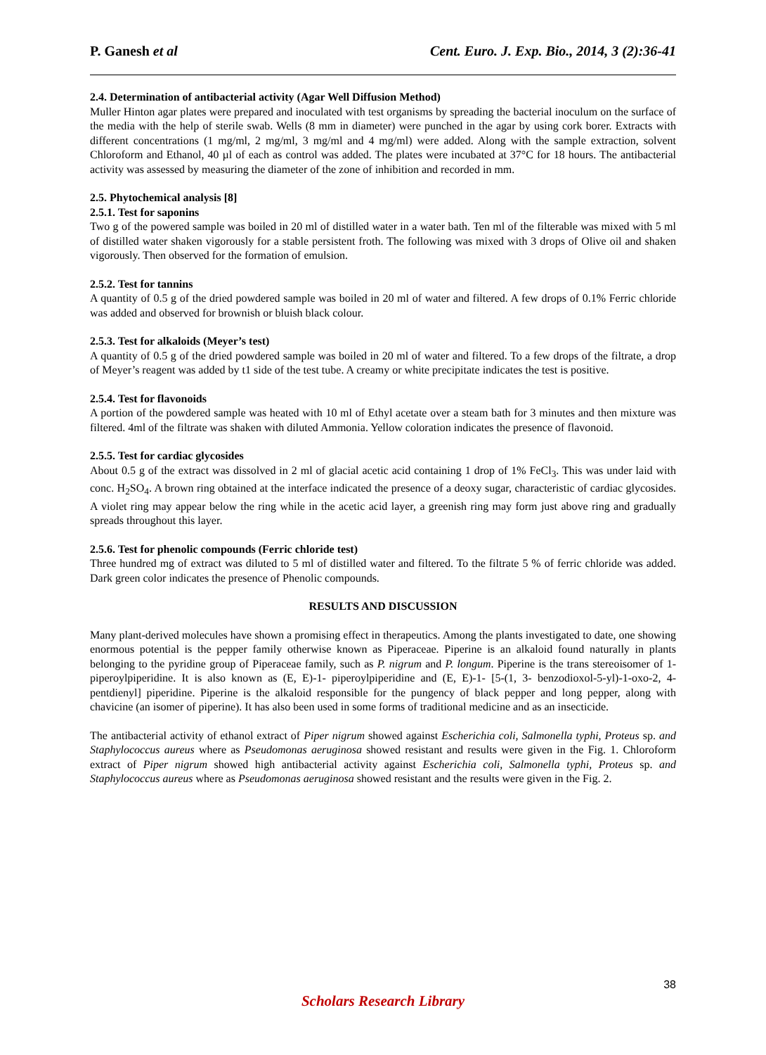P. Ganesh et al Cent. Euro. J. Exp. Bio., 2014, 3 (2):36-41
2.4. Determination of antibacterial activity (Agar Well Diffusion Method)
Muller Hinton agar plates were prepared and inoculated with test organisms by spreading the bacterial inoculum on the surface of the media with the help of sterile swab. Wells (8 mm in diameter) were punched in the agar by using cork borer. Extracts with different concentrations (1 mg/ml, 2 mg/ml, 3 mg/ml and 4 mg/ml) were added. Along with the sample extraction, solvent Chloroform and Ethanol, 40 µl of each as control was added. The plates were incubated at 37°C for 18 hours. The antibacterial activity was assessed by measuring the diameter of the zone of inhibition and recorded in mm.
2.5. Phytochemical analysis [8]
2.5.1. Test for saponins
Two g of the powered sample was boiled in 20 ml of distilled water in a water bath. Ten ml of the filterable was mixed with 5 ml of distilled water shaken vigorously for a stable persistent froth. The following was mixed with 3 drops of Olive oil and shaken vigorously. Then observed for the formation of emulsion.
2.5.2. Test for tannins
A quantity of 0.5 g of the dried powdered sample was boiled in 20 ml of water and filtered. A few drops of 0.1% Ferric chloride was added and observed for brownish or bluish black colour.
2.5.3. Test for alkaloids (Meyer’s test)
A quantity of 0.5 g of the dried powdered sample was boiled in 20 ml of water and filtered. To a few drops of the filtrate, a drop of Meyer’s reagent was added by t1 side of the test tube. A creamy or white precipitate indicates the test is positive.
2.5.4. Test for flavonoids
A portion of the powdered sample was heated with 10 ml of Ethyl acetate over a steam bath for 3 minutes and then mixture was filtered. 4ml of the filtrate was shaken with diluted Ammonia. Yellow coloration indicates the presence of flavonoid.
2.5.5. Test for cardiac glycosides
About 0.5 g of the extract was dissolved in 2 ml of glacial acetic acid containing 1 drop of 1% FeCl<sub>3</sub>. This was under laid with conc. H<sub>2</sub>SO<sub>4</sub>. A brown ring obtained at the interface indicated the presence of a deoxy sugar, characteristic of cardiac glycosides. A violet ring may appear below the ring while in the acetic acid layer, a greenish ring may form just above ring and gradually spreads throughout this layer.
2.5.6. Test for phenolic compounds (Ferric chloride test)
Three hundred mg of extract was diluted to 5 ml of distilled water and filtered. To the filtrate 5 % of ferric chloride was added. Dark green color indicates the presence of Phenolic compounds.
RESULTS AND DISCUSSION
Many plant-derived molecules have shown a promising effect in therapeutics. Among the plants investigated to date, one showing enormous potential is the pepper family otherwise known as Piperaceae. Piperine is an alkaloid found naturally in plants belonging to the pyridine group of Piperaceae family, such as P. nigrum and P. longum. Piperine is the trans stereoisomer of 1-piperoylpiperidine. It is also known as (E, E)-1- piperoylpiperidine and (E, E)-1- [5-(1, 3- benzodioxol-5-yl)-1-oxo-2, 4-pentdienyl] piperidine. Piperine is the alkaloid responsible for the pungency of black pepper and long pepper, along with chavicine (an isomer of piperine). It has also been used in some forms of traditional medicine and as an insecticide.
The antibacterial activity of ethanol extract of Piper nigrum showed against Escherichia coli, Salmonella typhi, Proteus sp. and Staphylococcus aureus where as Pseudomonas aeruginosa showed resistant and results were given in the Fig. 1. Chloroform extract of Piper nigrum showed high antibacterial activity against Escherichia coli, Salmonella typhi, Proteus sp. and Staphylococcus aureus where as Pseudomonas aeruginosa showed resistant and the results were given in the Fig. 2.
38
Scholars Research Library